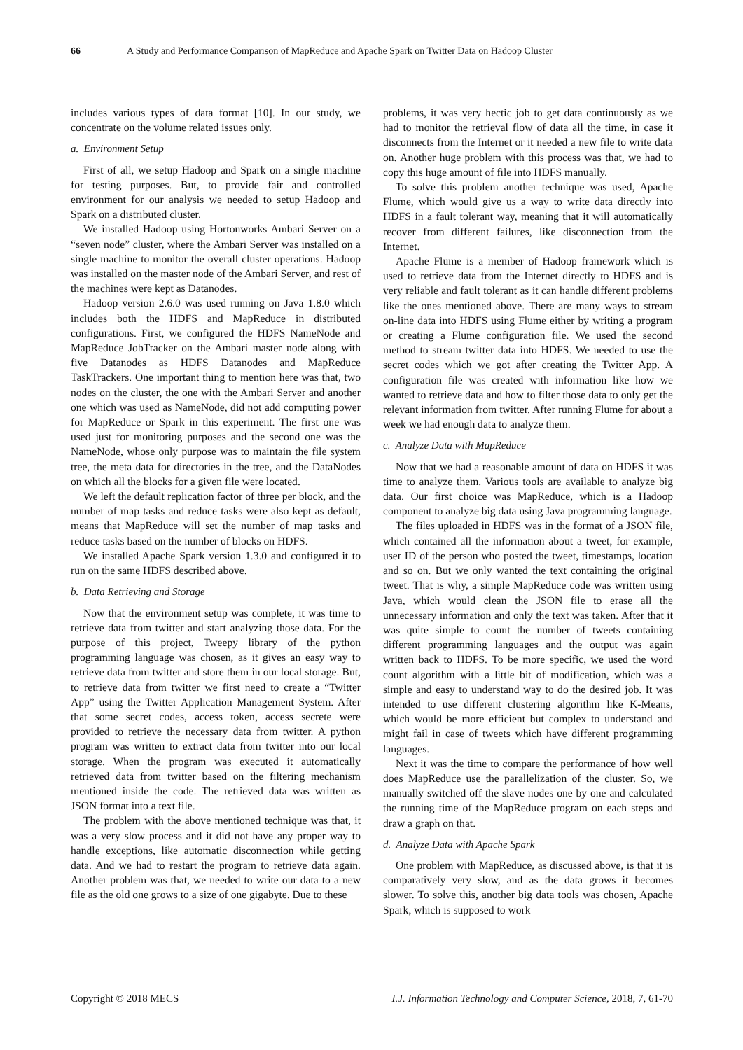66 A Study and Performance Comparison of MapReduce and Apache Spark on Twitter Data on Hadoop Cluster
includes various types of data format [10]. In our study, we concentrate on the volume related issues only.
a. Environment Setup
First of all, we setup Hadoop and Spark on a single machine for testing purposes. But, to provide fair and controlled environment for our analysis we needed to setup Hadoop and Spark on a distributed cluster.
We installed Hadoop using Hortonworks Ambari Server on a “seven node” cluster, where the Ambari Server was installed on a single machine to monitor the overall cluster operations. Hadoop was installed on the master node of the Ambari Server, and rest of the machines were kept as Datanodes.
Hadoop version 2.6.0 was used running on Java 1.8.0 which includes both the HDFS and MapReduce in distributed configurations. First, we configured the HDFS NameNode and MapReduce JobTracker on the Ambari master node along with five Datanodes as HDFS Datanodes and MapReduce TaskTrackers. One important thing to mention here was that, two nodes on the cluster, the one with the Ambari Server and another one which was used as NameNode, did not add computing power for MapReduce or Spark in this experiment. The first one was used just for monitoring purposes and the second one was the NameNode, whose only purpose was to maintain the file system tree, the meta data for directories in the tree, and the DataNodes on which all the blocks for a given file were located.
We left the default replication factor of three per block, and the number of map tasks and reduce tasks were also kept as default, means that MapReduce will set the number of map tasks and reduce tasks based on the number of blocks on HDFS.
We installed Apache Spark version 1.3.0 and configured it to run on the same HDFS described above.
b. Data Retrieving and Storage
Now that the environment setup was complete, it was time to retrieve data from twitter and start analyzing those data. For the purpose of this project, Tweepy library of the python programming language was chosen, as it gives an easy way to retrieve data from twitter and store them in our local storage. But, to retrieve data from twitter we first need to create a “Twitter App” using the Twitter Application Management System. After that some secret codes, access token, access secrete were provided to retrieve the necessary data from twitter. A python program was written to extract data from twitter into our local storage. When the program was executed it automatically retrieved data from twitter based on the filtering mechanism mentioned inside the code. The retrieved data was written as JSON format into a text file.
The problem with the above mentioned technique was that, it was a very slow process and it did not have any proper way to handle exceptions, like automatic disconnection while getting data. And we had to restart the program to retrieve data again. Another problem was that, we needed to write our data to a new file as the old one grows to a size of one gigabyte. Due to these
problems, it was very hectic job to get data continuously as we had to monitor the retrieval flow of data all the time, in case it disconnects from the Internet or it needed a new file to write data on. Another huge problem with this process was that, we had to copy this huge amount of file into HDFS manually.
To solve this problem another technique was used, Apache Flume, which would give us a way to write data directly into HDFS in a fault tolerant way, meaning that it will automatically recover from different failures, like disconnection from the Internet.
Apache Flume is a member of Hadoop framework which is used to retrieve data from the Internet directly to HDFS and is very reliable and fault tolerant as it can handle different problems like the ones mentioned above. There are many ways to stream on-line data into HDFS using Flume either by writing a program or creating a Flume configuration file. We used the second method to stream twitter data into HDFS. We needed to use the secret codes which we got after creating the Twitter App. A configuration file was created with information like how we wanted to retrieve data and how to filter those data to only get the relevant information from twitter. After running Flume for about a week we had enough data to analyze them.
c. Analyze Data with MapReduce
Now that we had a reasonable amount of data on HDFS it was time to analyze them. Various tools are available to analyze big data. Our first choice was MapReduce, which is a Hadoop component to analyze big data using Java programming language.
The files uploaded in HDFS was in the format of a JSON file, which contained all the information about a tweet, for example, user ID of the person who posted the tweet, timestamps, location and so on. But we only wanted the text containing the original tweet. That is why, a simple MapReduce code was written using Java, which would clean the JSON file to erase all the unnecessary information and only the text was taken. After that it was quite simple to count the number of tweets containing different programming languages and the output was again written back to HDFS. To be more specific, we used the word count algorithm with a little bit of modification, which was a simple and easy to understand way to do the desired job. It was intended to use different clustering algorithm like K-Means, which would be more efficient but complex to understand and might fail in case of tweets which have different programming languages.
Next it was the time to compare the performance of how well does MapReduce use the parallelization of the cluster. So, we manually switched off the slave nodes one by one and calculated the running time of the MapReduce program on each steps and draw a graph on that.
d. Analyze Data with Apache Spark
One problem with MapReduce, as discussed above, is that it is comparatively very slow, and as the data grows it becomes slower. To solve this, another big data tools was chosen, Apache Spark, which is supposed to work
Copyright © 2018 MECS I.J. Information Technology and Computer Science, 2018, 7, 61-70